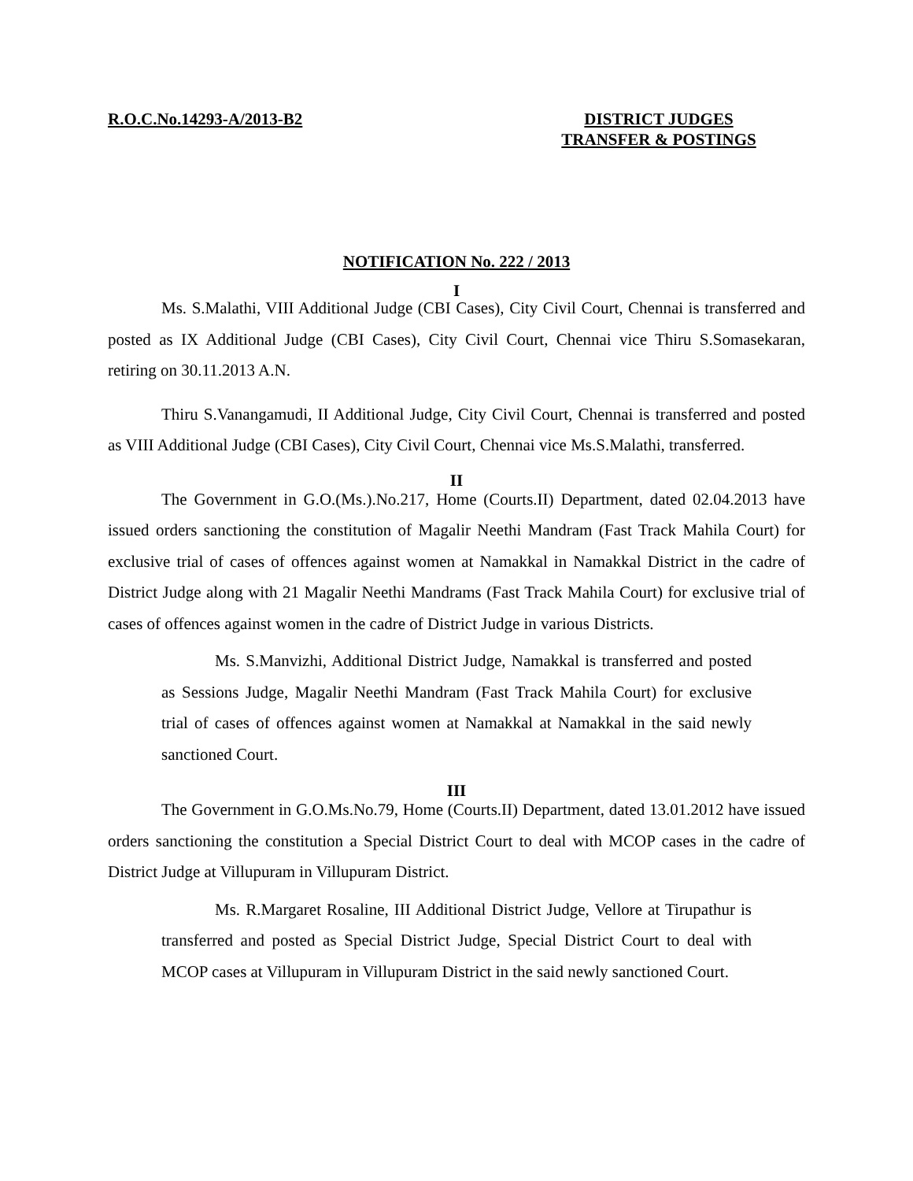R.O.C.No.14293-A/2013-B2 DISTRICT JUDGES
TRANSFER & POSTINGS
NOTIFICATION No. 222 / 2013
I
Ms. S.Malathi, VIII Additional Judge (CBI Cases), City Civil Court, Chennai is transferred and posted as IX Additional Judge (CBI Cases), City Civil Court, Chennai vice Thiru S.Somasekaran, retiring on 30.11.2013 A.N.
Thiru S.Vanangamudi, II Additional Judge, City Civil Court, Chennai is transferred and posted as VIII Additional Judge (CBI Cases), City Civil Court, Chennai vice Ms.S.Malathi, transferred.
II
The Government in G.O.(Ms.).No.217, Home (Courts.II) Department, dated 02.04.2013 have issued orders sanctioning the constitution of Magalir Neethi Mandram (Fast Track Mahila Court) for exclusive trial of cases of offences against women at Namakkal in Namakkal District in the cadre of District Judge along with 21 Magalir Neethi Mandrams (Fast Track Mahila Court) for exclusive trial of cases of offences against women in the cadre of District Judge in various Districts.
Ms. S.Manvizhi, Additional District Judge, Namakkal is transferred and posted as Sessions Judge, Magalir Neethi Mandram (Fast Track Mahila Court) for exclusive trial of cases of offences against women at Namakkal at Namakkal in the said newly sanctioned Court.
III
The Government in G.O.Ms.No.79, Home (Courts.II) Department, dated 13.01.2012 have issued orders sanctioning the constitution a Special District Court to deal with MCOP cases in the cadre of District Judge at Villupuram in Villupuram District.
Ms. R.Margaret Rosaline, III Additional District Judge, Vellore at Tirupathur is transferred and posted as Special District Judge, Special District Court to deal with MCOP cases at Villupuram in Villupuram District in the said newly sanctioned Court.